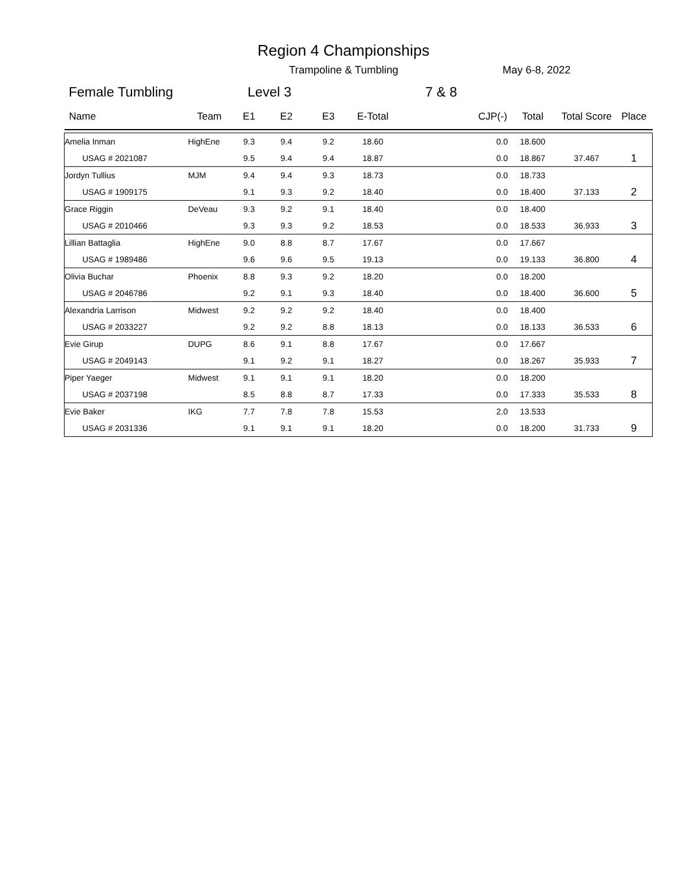Region 4 Championships
Trampoline & Tumbling May 6-8, 2022
Female Tumbling Level 3 7 & 8
| Name | Team | E1 | E2 | E3 | E-Total | CJP(-) | Total | Total Score | Place |
| --- | --- | --- | --- | --- | --- | --- | --- | --- | --- |
| Amelia Inman | HighEne | 9.3 | 9.4 | 9.2 | 18.60 | 0.0 | 18.600 | | |
| USAG # 2021087 | | 9.5 | 9.4 | 9.4 | 18.87 | 0.0 | 18.867 | 37.467 | 1 |
| Jordyn Tullius | MJM | 9.4 | 9.4 | 9.3 | 18.73 | 0.0 | 18.733 | | |
| USAG # 1909175 | | 9.1 | 9.3 | 9.2 | 18.40 | 0.0 | 18.400 | 37.133 | 2 |
| Grace Riggin | DeVeau | 9.3 | 9.2 | 9.1 | 18.40 | 0.0 | 18.400 | | |
| USAG # 2010466 | | 9.3 | 9.3 | 9.2 | 18.53 | 0.0 | 18.533 | 36.933 | 3 |
| Lillian Battaglia | HighEne | 9.0 | 8.8 | 8.7 | 17.67 | 0.0 | 17.667 | | |
| USAG # 1989486 | | 9.6 | 9.6 | 9.5 | 19.13 | 0.0 | 19.133 | 36.800 | 4 |
| Olivia Buchar | Phoenix | 8.8 | 9.3 | 9.2 | 18.20 | 0.0 | 18.200 | | |
| USAG # 2046786 | | 9.2 | 9.1 | 9.3 | 18.40 | 0.0 | 18.400 | 36.600 | 5 |
| Alexandria Larrison | Midwest | 9.2 | 9.2 | 9.2 | 18.40 | 0.0 | 18.400 | | |
| USAG # 2033227 | | 9.2 | 9.2 | 8.8 | 18.13 | 0.0 | 18.133 | 36.533 | 6 |
| Evie Girup | DUPG | 8.6 | 9.1 | 8.8 | 17.67 | 0.0 | 17.667 | | |
| USAG # 2049143 | | 9.1 | 9.2 | 9.1 | 18.27 | 0.0 | 18.267 | 35.933 | 7 |
| Piper Yaeger | Midwest | 9.1 | 9.1 | 9.1 | 18.20 | 0.0 | 18.200 | | |
| USAG # 2037198 | | 8.5 | 8.8 | 8.7 | 17.33 | 0.0 | 17.333 | 35.533 | 8 |
| Evie Baker | IKG | 7.7 | 7.8 | 7.8 | 15.53 | 2.0 | 13.533 | | |
| USAG # 2031336 | | 9.1 | 9.1 | 9.1 | 18.20 | 0.0 | 18.200 | 31.733 | 9 |